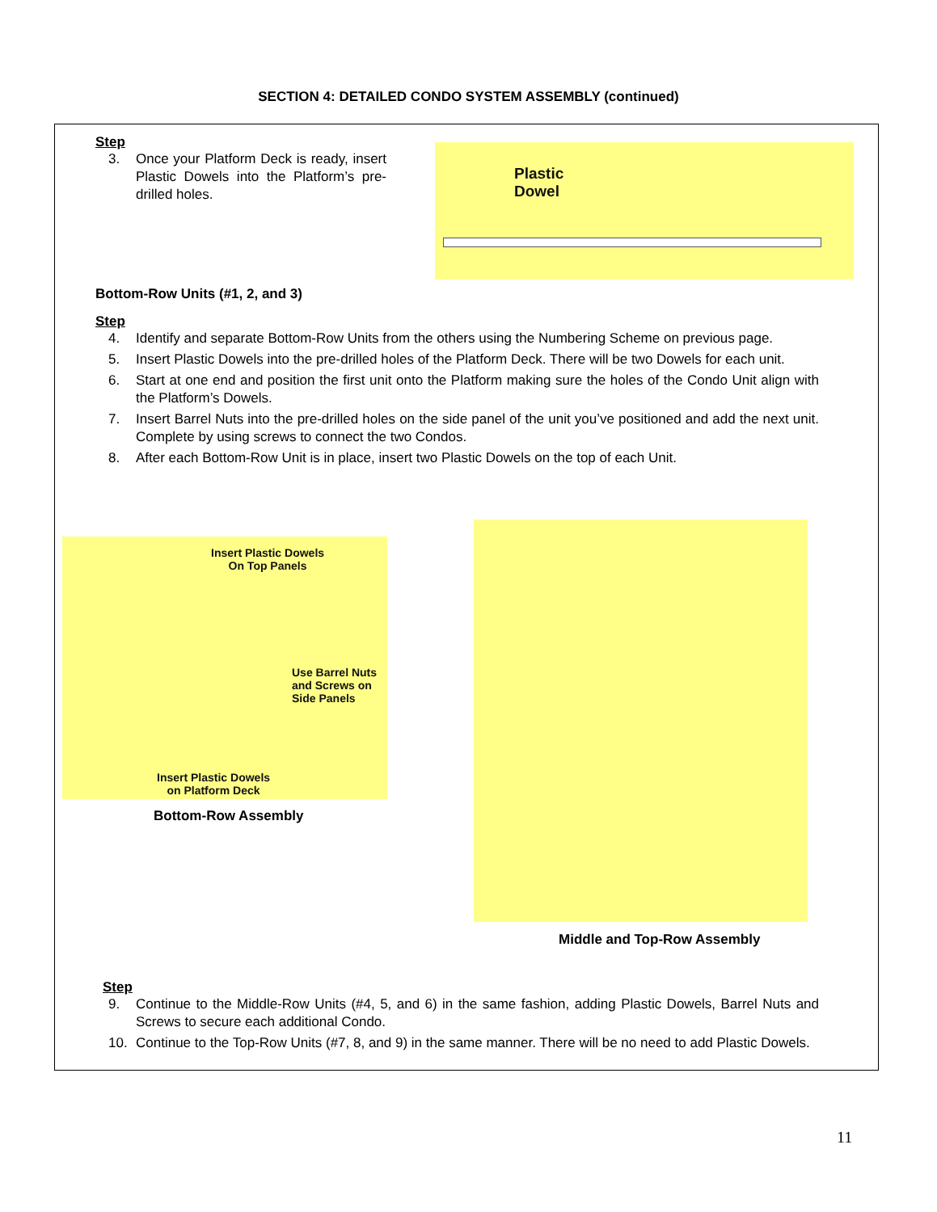SECTION 4: DETAILED CONDO SYSTEM ASSEMBLY (continued)
Step
3. Once your Platform Deck is ready, insert Plastic Dowels into the Platform’s pre-drilled holes.
Plastic
Dowel
Bottom-Row Units (#1, 2, and 3)
Step
4. Identify and separate Bottom-Row Units from the others using the Numbering Scheme on previous page.
5. Insert Plastic Dowels into the pre-drilled holes of the Platform Deck. There will be two Dowels for each unit.
6. Start at one end and position the first unit onto the Platform making sure the holes of the Condo Unit align with the Platform’s Dowels.
7. Insert Barrel Nuts into the pre-drilled holes on the side panel of the unit you’ve positioned and add the next unit. Complete by using screws to connect the two Condos.
8. After each Bottom-Row Unit is in place, insert two Plastic Dowels on the top of each Unit.
Insert Plastic Dowels
On Top Panels
Use Barrel Nuts
and Screws on
Side Panels
Insert Plastic Dowels
on Platform Deck
Bottom-Row Assembly
Middle and Top-Row Assembly
Step
9. Continue to the Middle-Row Units (#4, 5, and 6) in the same fashion, adding Plastic Dowels, Barrel Nuts and Screws to secure each additional Condo.
10. Continue to the Top-Row Units (#7, 8, and 9) in the same manner. There will be no need to add Plastic Dowels.
11